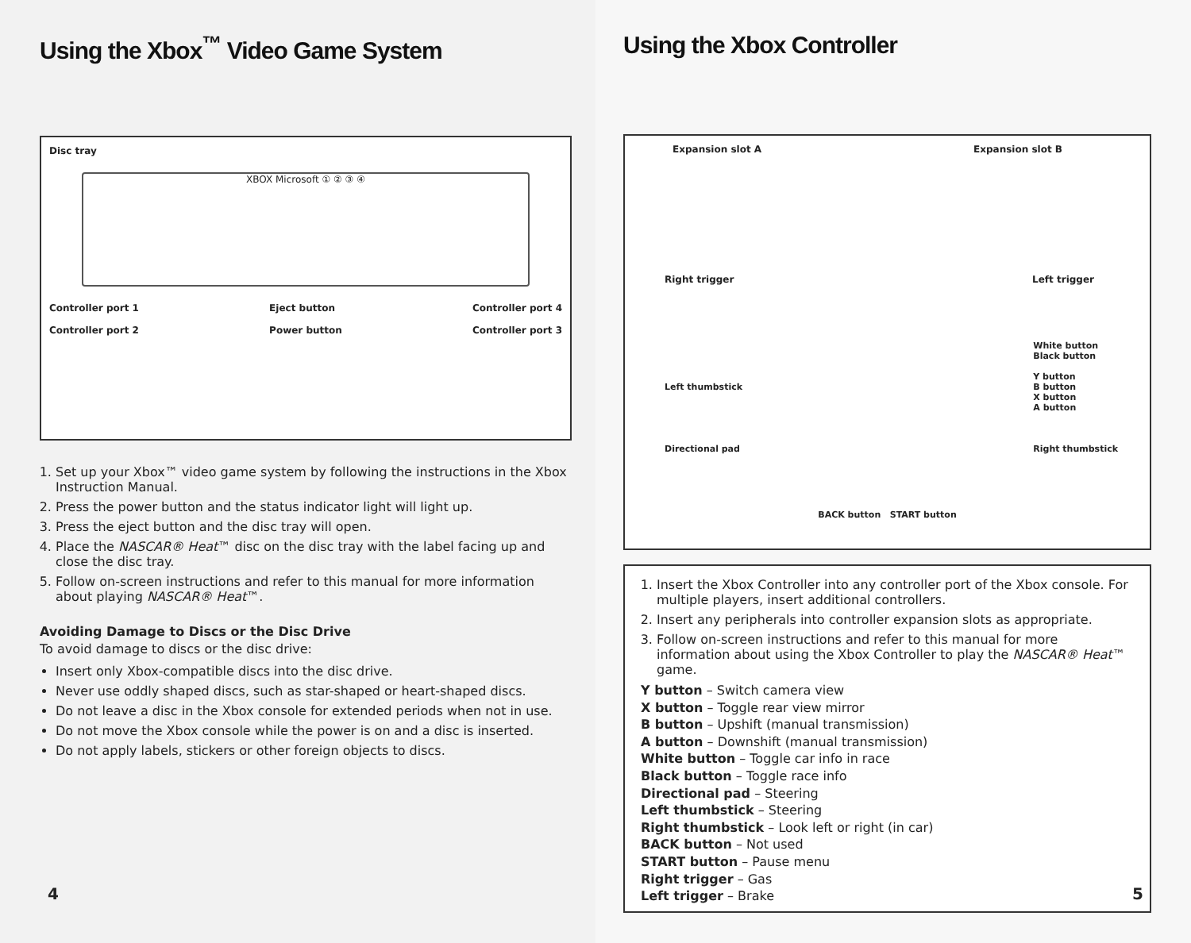Using the Xbox<sup>™</sup> Video Game System
Disc tray
XBOX Microsoft ① ② ③ ④
Controller port 1
Controller port 2
Eject button
Power button
Controller port 4
Controller port 3
1. Set up your Xbox™ video game system by following the instructions in the Xbox Instruction Manual.
2. Press the power button and the status indicator light will light up.
3. Press the eject button and the disc tray will open.
4. Place the NASCAR® Heat™ disc on the disc tray with the label facing up and close the disc tray.
5. Follow on-screen instructions and refer to this manual for more information about playing NASCAR® Heat™.
Avoiding Damage to Discs or the Disc Drive
To avoid damage to discs or the disc drive:
Insert only Xbox-compatible discs into the disc drive.
Never use oddly shaped discs, such as star-shaped or heart-shaped discs.
Do not leave a disc in the Xbox console for extended periods when not in use.
Do not move the Xbox console while the power is on and a disc is inserted.
Do not apply labels, stickers or other foreign objects to discs.
4
Using the Xbox Controller
Expansion slot A Expansion slot B
Right trigger Left trigger
Left thumbstick
Directional pad White button
Black button
Y button
B button
X button
A button
Right thumbstick
BACK button START button
1. Insert the Xbox Controller into any controller port of the Xbox console. For multiple players, insert additional controllers.
2. Insert any peripherals into controller expansion slots as appropriate.
3. Follow on-screen instructions and refer to this manual for more information about using the Xbox Controller to play the NASCAR® Heat™ game.
Y button – Switch camera view
X button – Toggle rear view mirror
B button – Upshift (manual transmission)
A button – Downshift (manual transmission)
White button – Toggle car info in race
Black button – Toggle race info
Directional pad – Steering
Left thumbstick – Steering
Right thumbstick – Look left or right (in car)
BACK button – Not used
START button – Pause menu
Right trigger – Gas
Left trigger – Brake
5